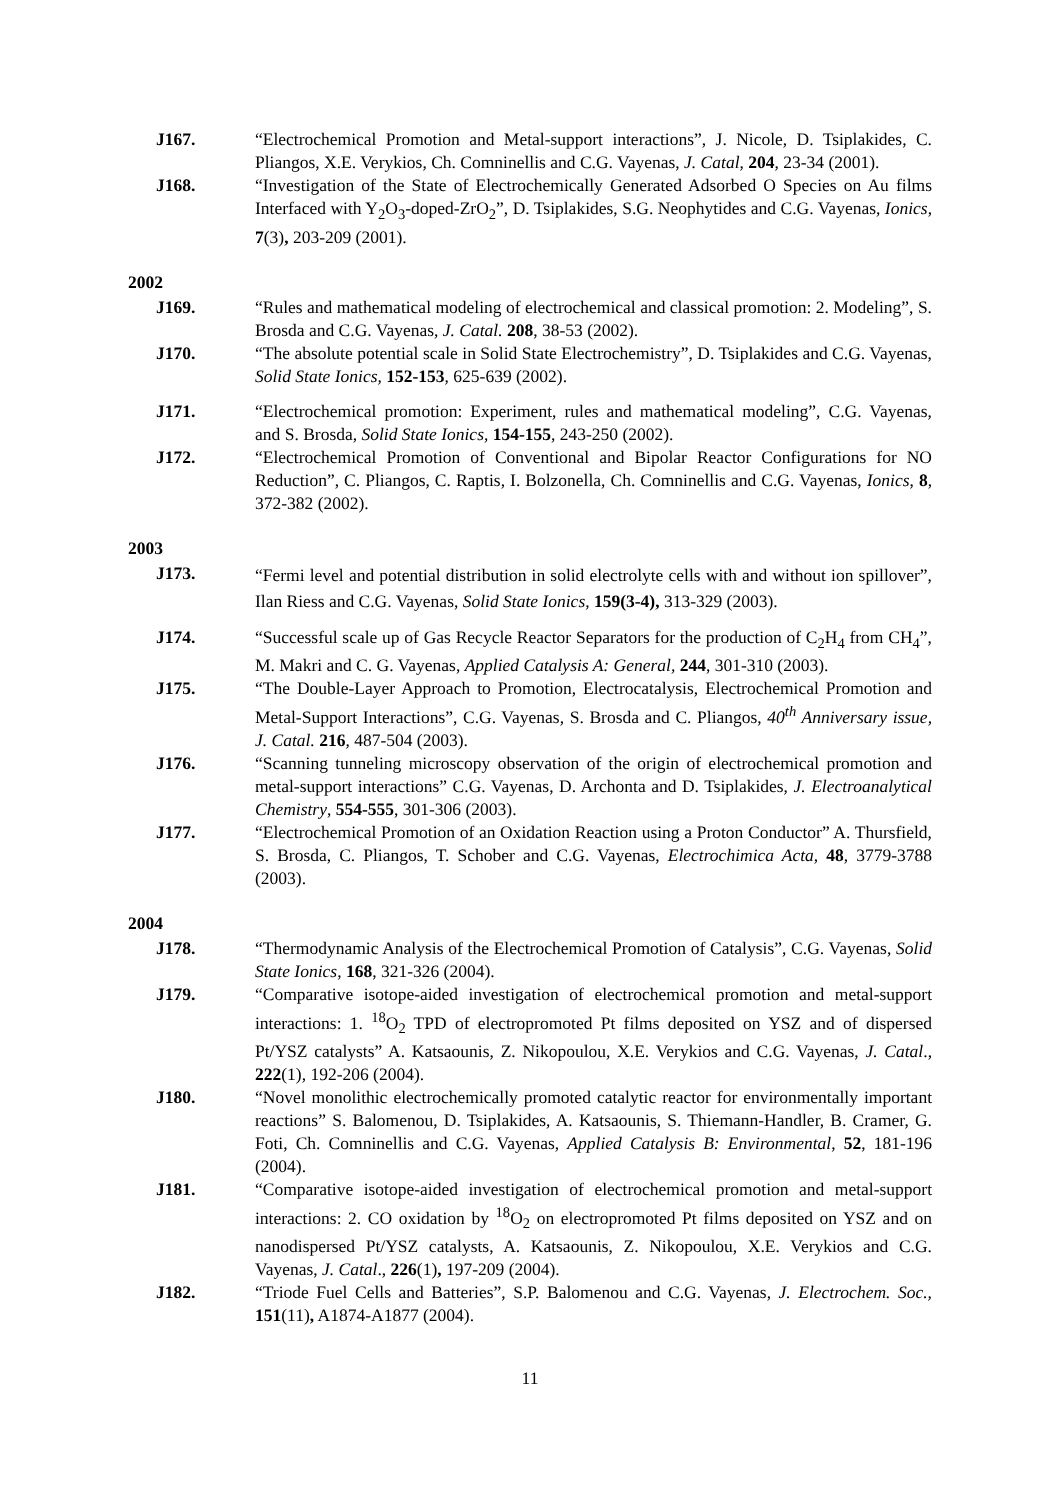J167. “Electrochemical Promotion and Metal-support interactions”, J. Nicole, D. Tsiplakides, C. Pliangos, X.E. Verykios, Ch. Comninellis and C.G. Vayenas, J. Catal, 204, 23-34 (2001).
J168. “Investigation of the State of Electrochemically Generated Adsorbed O Species on Au films Interfaced with Y<sub>2</sub>O<sub>3</sub>-doped-ZrO<sub>2</sub>”, D. Tsiplakides, S.G. Neophytides and C.G. Vayenas, Ionics, 7(3), 203-209 (2001).
2002
J169. “Rules and mathematical modeling of electrochemical and classical promotion: 2. Modeling”, S. Brosda and C.G. Vayenas, J. Catal. 208, 38-53 (2002).
J170. “The absolute potential scale in Solid State Electrochemistry”, D. Tsiplakides and C.G. Vayenas, Solid State Ionics, 152-153, 625-639 (2002).
J171. “Electrochemical promotion: Experiment, rules and mathematical modeling”, C.G. Vayenas, and S. Brosda, Solid State Ionics, 154-155, 243-250 (2002).
J172. “Electrochemical Promotion of Conventional and Bipolar Reactor Configurations for NO Reduction”, C. Pliangos, C. Raptis, I. Bolzonella, Ch. Comninellis and C.G. Vayenas, Ionics, 8, 372-382 (2002).
2003
J173.
“Fermi level and potential distribution in solid electrolyte cells with and without ion spillover”, Ilan Riess and C.G. Vayenas, Solid State Ionics, 159(3-4), 313-329 (2003).
J174. “Successful scale up of Gas Recycle Reactor Separators for the production of C<sub>2</sub>H<sub>4</sub> from CH<sub>4</sub>”, M. Makri and C. G. Vayenas, Applied Catalysis A: General, 244, 301-310 (2003).
J175. “The Double-Layer Approach to Promotion, Electrocatalysis, Electrochemical Promotion and Metal-Support Interactions”, C.G. Vayenas, S. Brosda and C. Pliangos, 40<sup>th</sup> Anniversary issue, J. Catal. 216, 487-504 (2003).
J176. “Scanning tunneling microscopy observation of the origin of electrochemical promotion and metal-support interactions” C.G. Vayenas, D. Archonta and D. Tsiplakides, J. Electroanalytical Chemistry, 554-555, 301-306 (2003).
J177. “Electrochemical Promotion of an Oxidation Reaction using a Proton Conductor” A. Thursfield, S. Brosda, C. Pliangos, T. Schober and C.G. Vayenas, Electrochimica Acta, 48, 3779-3788 (2003).
2004
J178. “Thermodynamic Analysis of the Electrochemical Promotion of Catalysis”, C.G. Vayenas, Solid State Ionics, 168, 321-326 (2004).
J179. “Comparative isotope-aided investigation of electrochemical promotion and metal-support interactions: 1. <sup>18</sup>O<sub>2</sub> TPD of electropromoted Pt films deposited on YSZ and of dispersed Pt/YSZ catalysts” A. Katsaounis, Z. Nikopoulou, X.E. Verykios and C.G. Vayenas, J. Catal., 222(1), 192-206 (2004).
J180. “Novel monolithic electrochemically promoted catalytic reactor for environmentally important reactions” S. Balomenou, D. Tsiplakides, A. Katsaounis, S. Thiemann-Handler, B. Cramer, G. Foti, Ch. Comninellis and C.G. Vayenas, Applied Catalysis B: Environmental, 52, 181-196 (2004).
J181. “Comparative isotope-aided investigation of electrochemical promotion and metal-support interactions: 2. CO oxidation by <sup>18</sup>O<sub>2</sub> on electropromoted Pt films deposited on YSZ and on nanodispersed Pt/YSZ catalysts, A. Katsaounis, Z. Nikopoulou, X.E. Verykios and C.G. Vayenas, J. Catal., 226(1), 197-209 (2004).
J182. “Triode Fuel Cells and Batteries”, S.P. Balomenou and C.G. Vayenas, J. Electrochem. Soc., 151(11), A1874-A1877 (2004).
11